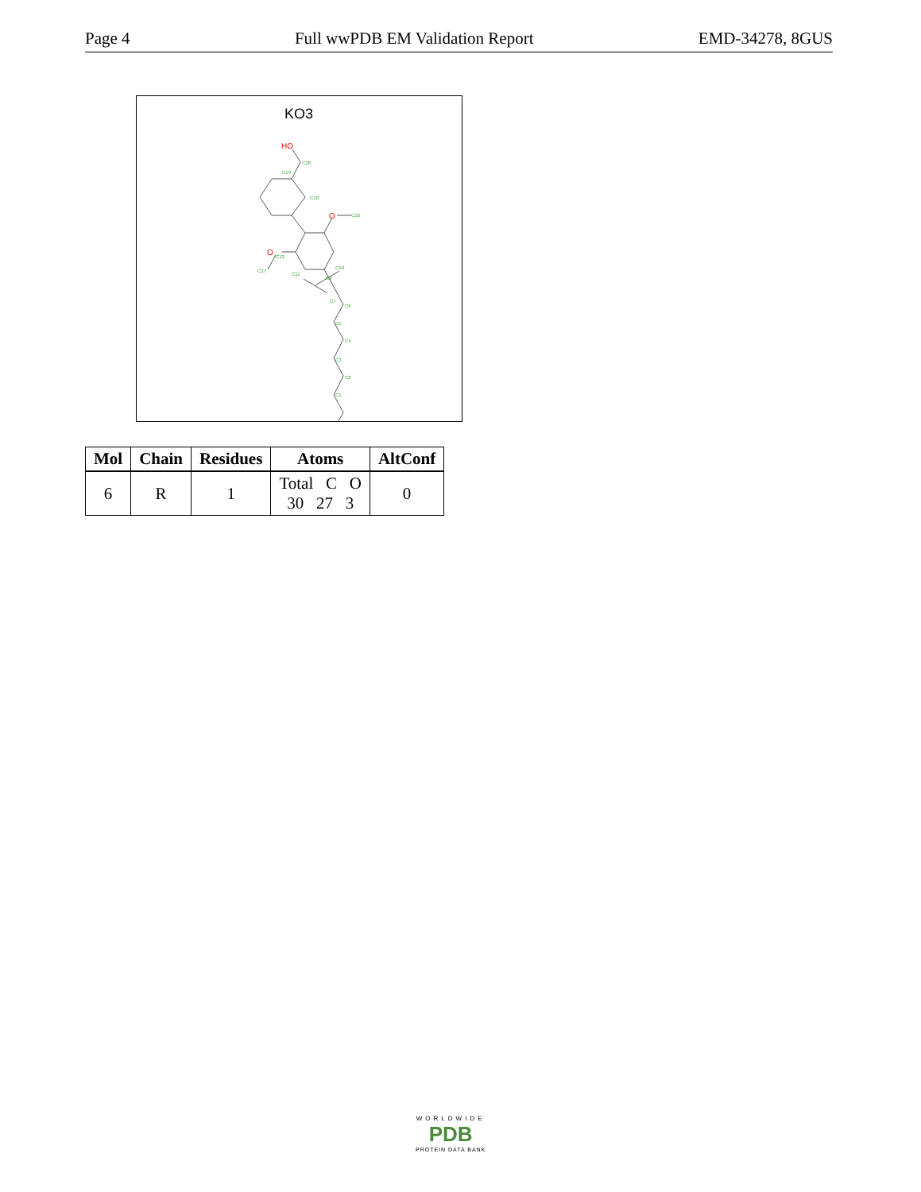Page 4 Full wwPDB EM Validation Report EMD-34278, 8GUS
KO3
HO
O
O
C26
C19
C18
C16
C8
C7
C6
C5
C4
C3
C2
C1
C10
C11
C12
C27
| Mol | Chain | Residues | Atoms | AltConf |
| --- | --- | --- | --- | --- |
| 6 | R | 1 | Total C O 30 27 3 | 0 |
WORLDWIDE
PDB
PROTEIN DATA BANK